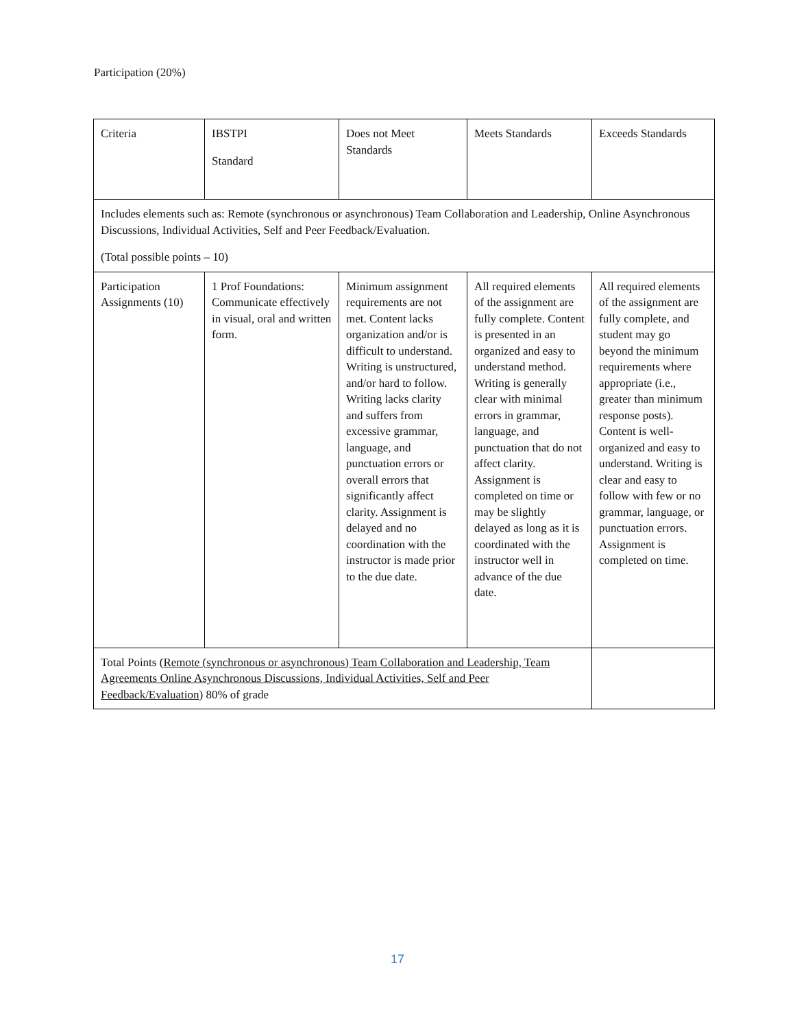Participation (20%)
| Criteria | IBSTPI Standard | Does not Meet Standards | Meets Standards | Exceeds Standards |
| Includes elements such as: Remote (synchronous or asynchronous) Team Collaboration and Leadership, Online Asynchronous Discussions, Individual Activities, Self and Peer Feedback/Evaluation. (Total possible points – 10) | | | | |
| Participation Assignments (10) | 1 Prof Foundations: Communicate effectively in visual, oral and written form. | Minimum assignment requirements are not met. Content lacks organization and/or is difficult to understand. Writing is unstructured, and/or hard to follow. Writing lacks clarity and suffers from excessive grammar, language, and punctuation errors or overall errors that significantly affect clarity. Assignment is delayed and no coordination with the instructor is made prior to the due date. | All required elements of the assignment are fully complete. Content is presented in an organized and easy to understand method. Writing is generally clear with minimal errors in grammar, language, and punctuation that do not affect clarity. Assignment is completed on time or may be slightly delayed as long as it is coordinated with the instructor well in advance of the due date. | All required elements of the assignment are fully complete, and student may go beyond the minimum requirements where appropriate (i.e., greater than minimum response posts). Content is well-organized and easy to understand. Writing is clear and easy to follow with few or no grammar, language, or punctuation errors. Assignment is completed on time. |
| Total Points ( Remote (synchronous or asynchronous) Team Collaboration and Leadership, Team Agreements Online Asynchronous Discussions, Individual Activities, Self and Peer Feedback/Evaluation ) 80% of grade | | | | |
17